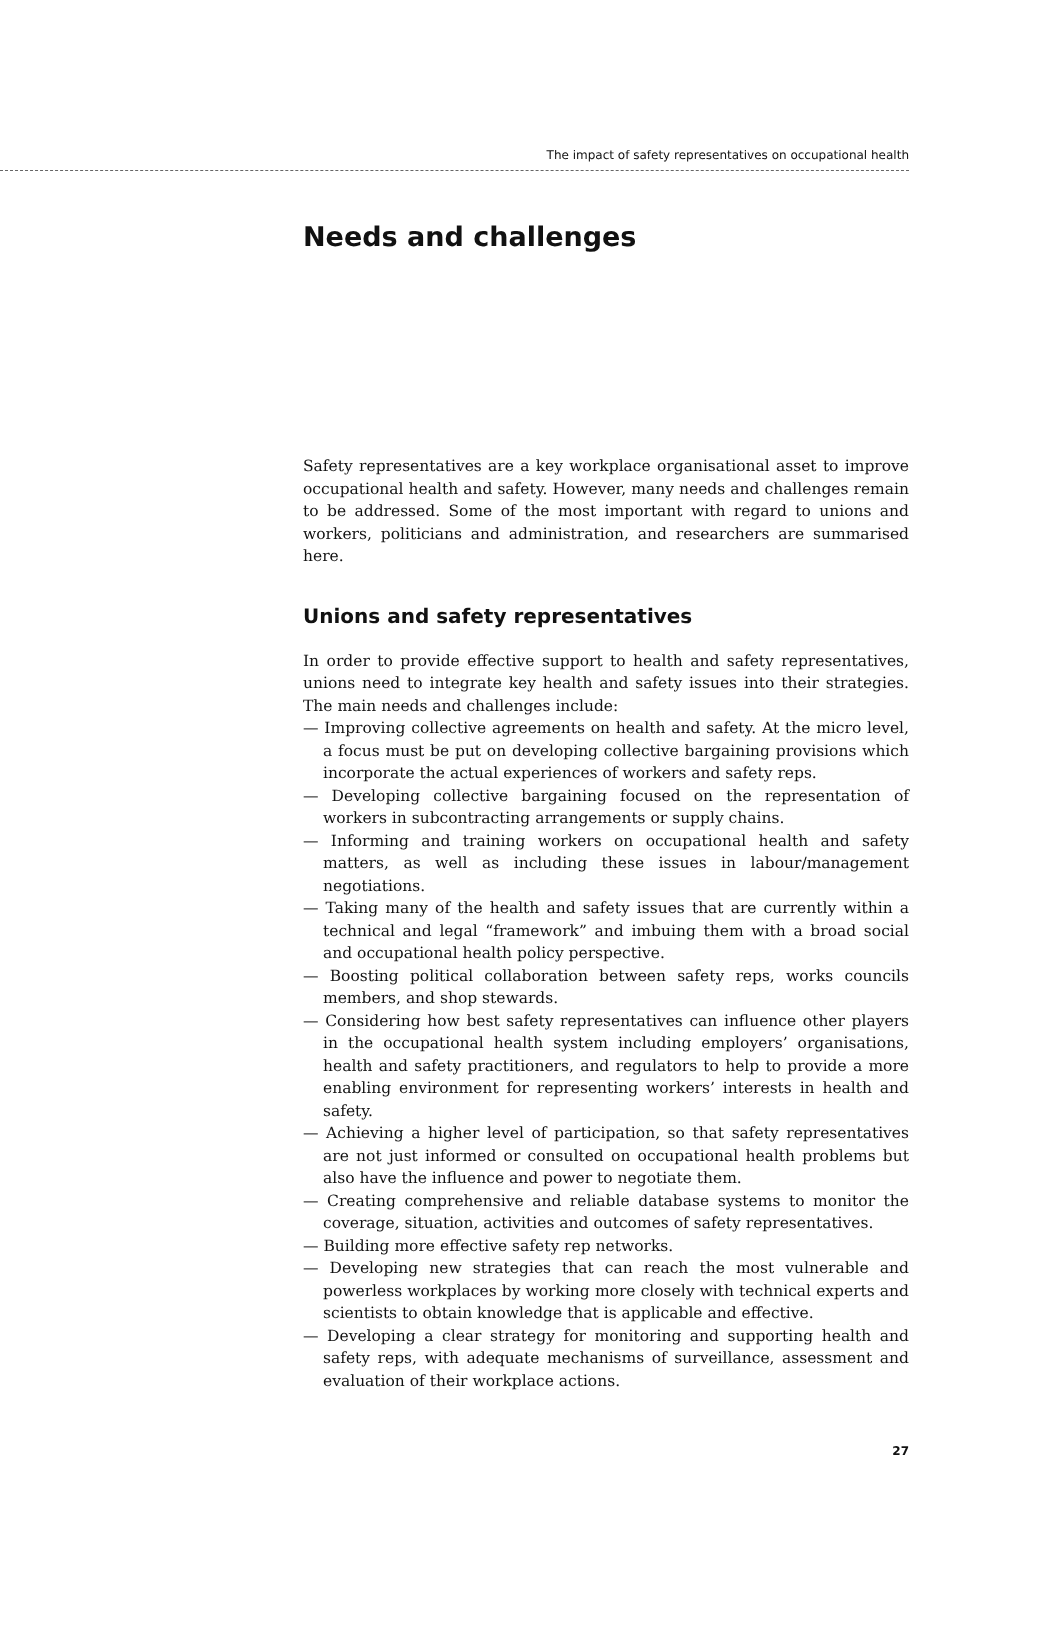The impact of safety representatives on occupational health
Needs and challenges
Safety representatives are a key workplace organisational asset to improve occupational health and safety. However, many needs and challenges remain to be addressed. Some of the most important with regard to unions and workers, politicians and administration, and researchers are summarised here.
Unions and safety representatives
In order to provide effective support to health and safety representatives, unions need to integrate key health and safety issues into their strategies. The main needs and challenges include:
— Improving collective agreements on health and safety. At the micro level, a focus must be put on developing collective bargaining provisions which incorporate the actual experiences of workers and safety reps.
— Developing collective bargaining focused on the representation of workers in subcontracting arrangements or supply chains.
— Informing and training workers on occupational health and safety matters, as well as including these issues in labour/management negotiations.
— Taking many of the health and safety issues that are currently within a technical and legal “framework” and imbuing them with a broad social and occupational health policy perspective.
— Boosting political collaboration between safety reps, works councils members, and shop stewards.
— Considering how best safety representatives can influence other players in the occupational health system including employers’ organisations, health and safety practitioners, and regulators to help to provide a more enabling environment for representing workers’ interests in health and safety.
— Achieving a higher level of participation, so that safety representatives are not just informed or consulted on occupational health problems but also have the influence and power to negotiate them.
— Creating comprehensive and reliable database systems to monitor the coverage, situation, activities and outcomes of safety representatives.
— Building more effective safety rep networks.
— Developing new strategies that can reach the most vulnerable and powerless workplaces by working more closely with technical experts and scientists to obtain knowledge that is applicable and effective.
— Developing a clear strategy for monitoring and supporting health and safety reps, with adequate mechanisms of surveillance, assessment and evaluation of their workplace actions.
27